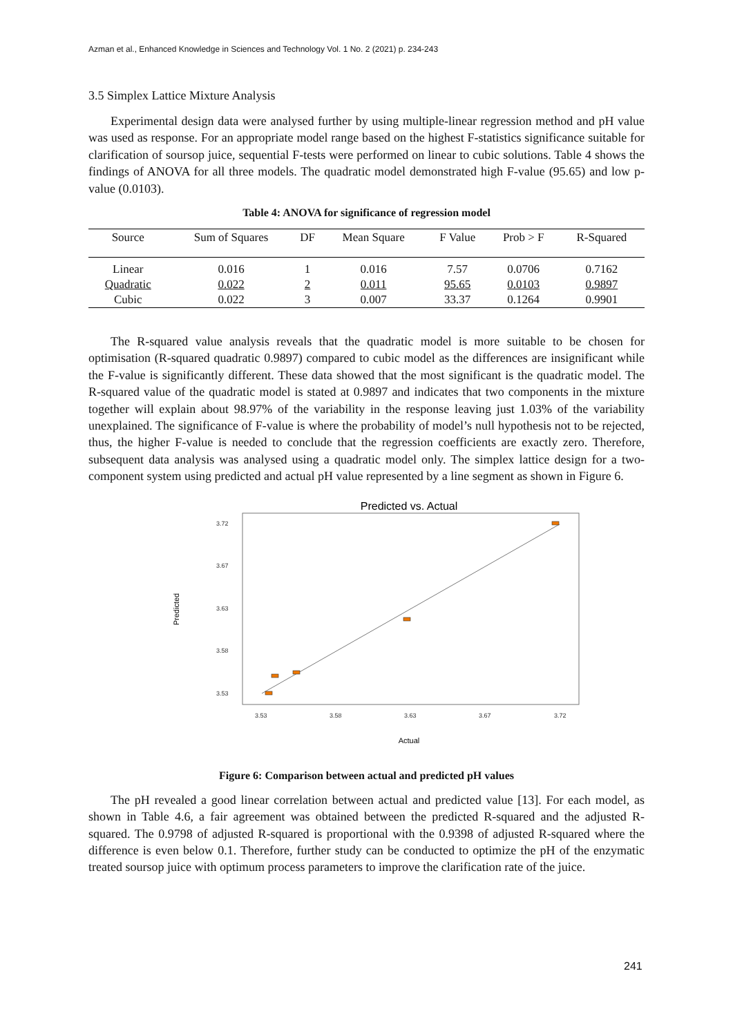Azman et al., Enhanced Knowledge in Sciences and Technology Vol. 1 No. 2 (2021) p. 234-243
3.5 Simplex Lattice Mixture Analysis
Experimental design data were analysed further by using multiple-linear regression method and pH value was used as response. For an appropriate model range based on the highest F-statistics significance suitable for clarification of soursop juice, sequential F-tests were performed on linear to cubic solutions. Table 4 shows the findings of ANOVA for all three models. The quadratic model demonstrated high F-value (95.65) and low p-value (0.0103).
Table 4: ANOVA for significance of regression model
| Source | Sum of Squares | DF | Mean Square | F Value | Prob > F | R-Squared |
| --- | --- | --- | --- | --- | --- | --- |
| Linear | 0.016 | 1 | 0.016 | 7.57 | 0.0706 | 0.7162 |
| Quadratic | 0.022 | 2 | 0.011 | 95.65 | 0.0103 | 0.9897 |
| Cubic | 0.022 | 3 | 0.007 | 33.37 | 0.1264 | 0.9901 |
The R-squared value analysis reveals that the quadratic model is more suitable to be chosen for optimisation (R-squared quadratic 0.9897) compared to cubic model as the differences are insignificant while the F-value is significantly different. These data showed that the most significant is the quadratic model. The R-squared value of the quadratic model is stated at 0.9897 and indicates that two components in the mixture together will explain about 98.97% of the variability in the response leaving just 1.03% of the variability unexplained. The significance of F-value is where the probability of model’s null hypothesis not to be rejected, thus, the higher F-value is needed to conclude that the regression coefficients are exactly zero. Therefore, subsequent data analysis was analysed using a quadratic model only. The simplex lattice design for a two-component system using predicted and actual pH value represented by a line segment as shown in Figure 6.
Predicted vs. Actual
3.72
3.67
3.63
3.58
3.53
3.53
3.58
3.63
3.67
3.72
Predicted
Actual
Figure 6: Comparison between actual and predicted pH values
The pH revealed a good linear correlation between actual and predicted value [13]. For each model, as shown in Table 4.6, a fair agreement was obtained between the predicted R-squared and the adjusted R-squared. The 0.9798 of adjusted R-squared is proportional with the 0.9398 of adjusted R-squared where the difference is even below 0.1. Therefore, further study can be conducted to optimize the pH of the enzymatic treated soursop juice with optimum process parameters to improve the clarification rate of the juice.
241